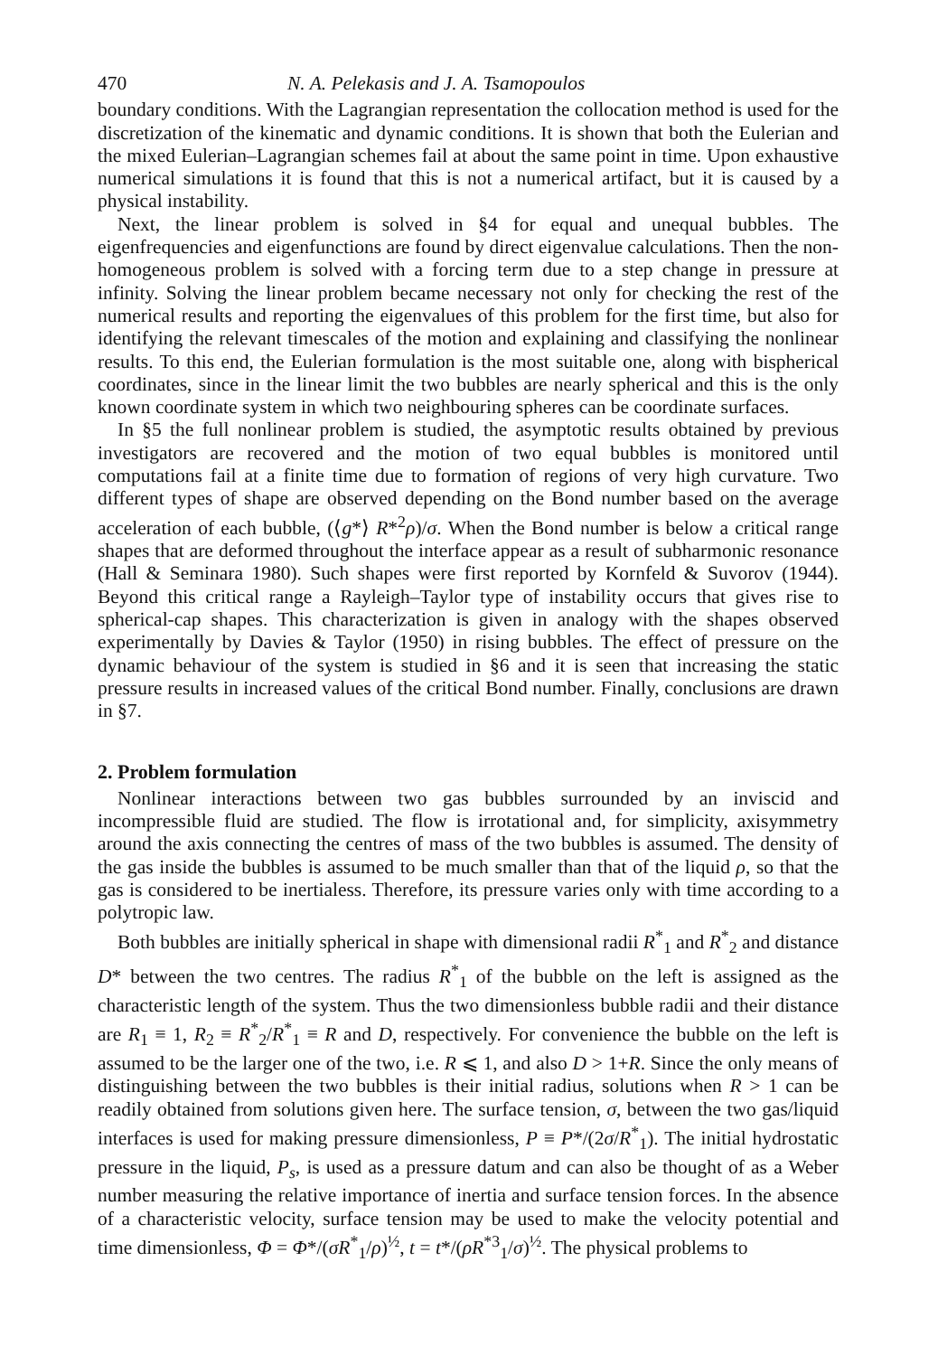470 N. A. Pelekasis and J. A. Tsamopoulos
boundary conditions. With the Lagrangian representation the collocation method is used for the discretization of the kinematic and dynamic conditions. It is shown that both the Eulerian and the mixed Eulerian–Lagrangian schemes fail at about the same point in time. Upon exhaustive numerical simulations it is found that this is not a numerical artifact, but it is caused by a physical instability.
Next, the linear problem is solved in §4 for equal and unequal bubbles. The eigenfrequencies and eigenfunctions are found by direct eigenvalue calculations. Then the non-homogeneous problem is solved with a forcing term due to a step change in pressure at infinity. Solving the linear problem became necessary not only for checking the rest of the numerical results and reporting the eigenvalues of this problem for the first time, but also for identifying the relevant timescales of the motion and explaining and classifying the nonlinear results. To this end, the Eulerian formulation is the most suitable one, along with bispherical coordinates, since in the linear limit the two bubbles are nearly spherical and this is the only known coordinate system in which two neighbouring spheres can be coordinate surfaces.
In §5 the full nonlinear problem is studied, the asymptotic results obtained by previous investigators are recovered and the motion of two equal bubbles is monitored until computations fail at a finite time due to formation of regions of very high curvature. Two different types of shape are observed depending on the Bond number based on the average acceleration of each bubble, (⟨g*⟩ R*<sup>2</sup>ρ)/σ. When the Bond number is below a critical range shapes that are deformed throughout the interface appear as a result of subharmonic resonance (Hall & Seminara 1980). Such shapes were first reported by Kornfeld & Suvorov (1944). Beyond this critical range a Rayleigh–Taylor type of instability occurs that gives rise to spherical-cap shapes. This characterization is given in analogy with the shapes observed experimentally by Davies & Taylor (1950) in rising bubbles. The effect of pressure on the dynamic behaviour of the system is studied in §6 and it is seen that increasing the static pressure results in increased values of the critical Bond number. Finally, conclusions are drawn in §7.
2. Problem formulation
Nonlinear interactions between two gas bubbles surrounded by an inviscid and incompressible fluid are studied. The flow is irrotational and, for simplicity, axisymmetry around the axis connecting the centres of mass of the two bubbles is assumed. The density of the gas inside the bubbles is assumed to be much smaller than that of the liquid ρ, so that the gas is considered to be inertialess. Therefore, its pressure varies only with time according to a polytropic law.
Both bubbles are initially spherical in shape with dimensional radii R<sup>*</sup><sub>1</sub> and R<sup>*</sup><sub>2</sub> and distance D* between the two centres. The radius R<sup>*</sup><sub>1</sub> of the bubble on the left is assigned as the characteristic length of the system. Thus the two dimensionless bubble radii and their distance are R<sub>1</sub> ≡ 1, R<sub>2</sub> ≡ R<sup>*</sup><sub>2</sub>/R<sup>*</sup><sub>1</sub> ≡ R and D, respectively. For convenience the bubble on the left is assumed to be the larger one of the two, i.e. R ⩽ 1, and also D > 1+R. Since the only means of distinguishing between the two bubbles is their initial radius, solutions when R > 1 can be readily obtained from solutions given here. The surface tension, σ, between the two gas/liquid interfaces is used for making pressure dimensionless, P ≡ P*/(2σ/R<sup>*</sup><sub>1</sub>). The initial hydrostatic pressure in the liquid, P<sub>s</sub>, is used as a pressure datum and can also be thought of as a Weber number measuring the relative importance of inertia and surface tension forces. In the absence of a characteristic velocity, surface tension may be used to make the velocity potential and time dimensionless, Φ = Φ*/(σR<sup>*</sup><sub>1</sub>/ρ)<sup>½</sup>, t = t*/(ρR<sup>*3</sup><sub>1</sub>/σ)<sup>½</sup>. The physical problems to